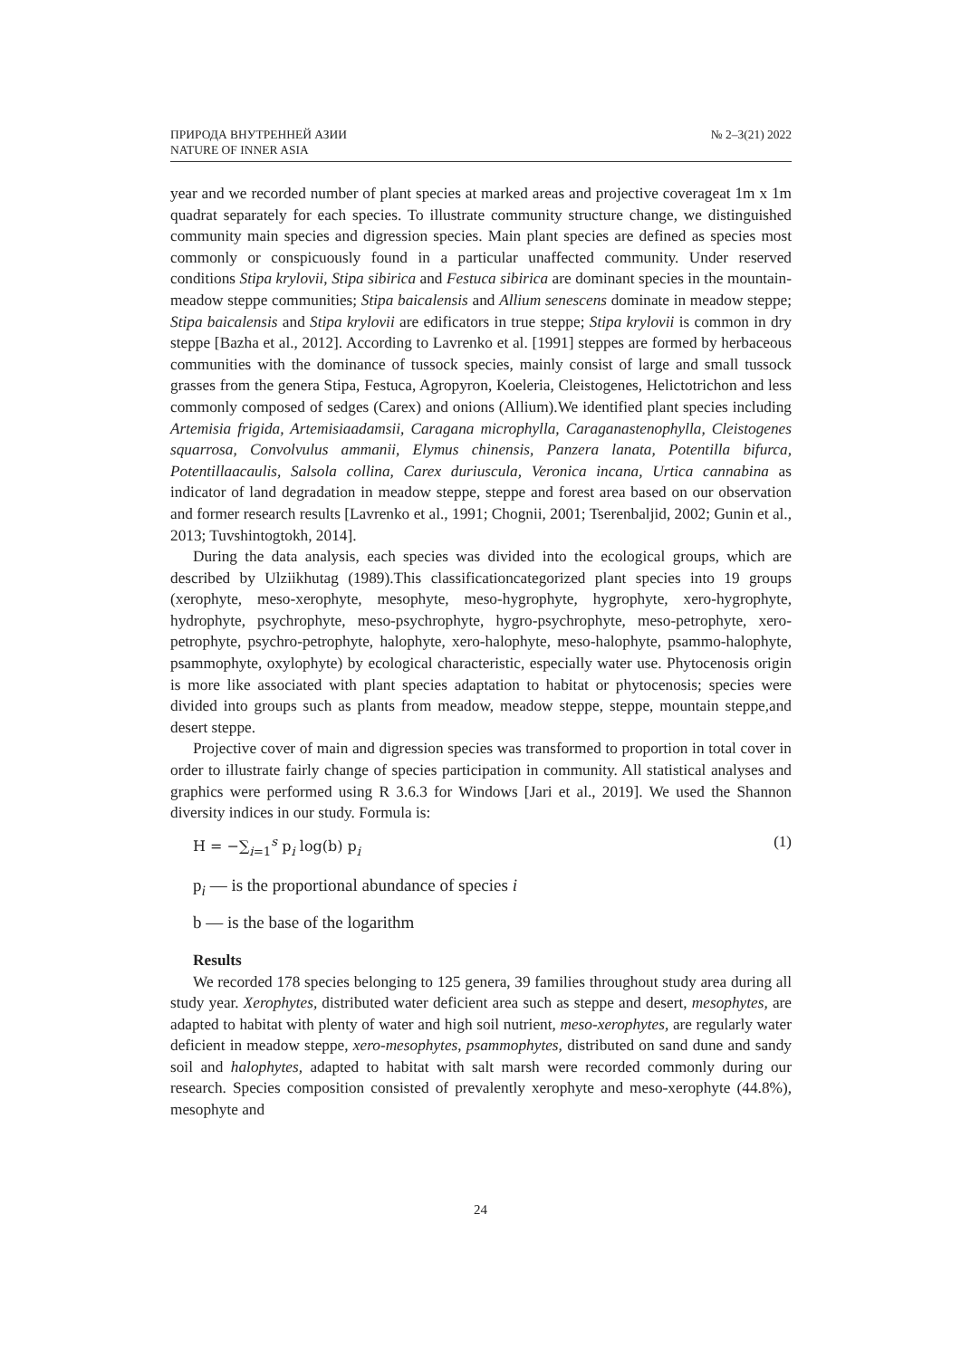ПРИРОДА ВНУТРЕННЕЙ АЗИИ
NATURE OF INNER ASIA
№ 2–3(21) 2022
year and we recorded number of plant species at marked areas and projective coverageat 1m x 1m quadrat separately for each species. To illustrate community structure change, we distinguished community main species and digression species. Main plant species are defined as species most commonly or conspicuously found in a particular unaffected community. Under reserved conditions Stipa krylovii, Stipa sibirica and Festuca sibirica are dominant species in the mountain-meadow steppe communities; Stipa baicalensis and Allium senescens dominate in meadow steppe; Stipa baicalensis and Stipa krylovii are edificators in true steppe; Stipa krylovii is common in dry steppe [Bazha et al., 2012]. According to Lavrenko et al. [1991] steppes are formed by herbaceous communities with the dominance of tussock species, mainly consist of large and small tussock grasses from the genera Stipa, Festuca, Agropyron, Koeleria, Cleistogenes, Helictotrichon and less commonly composed of sedges (Carex) and onions (Allium).We identified plant species including Artemisia frigida, Artemisiaadamsii, Caragana microphylla, Caraganastenophylla, Cleistogenes squarrosa, Convolvulus ammanii, Elymus chinensis, Panzera lanata, Potentilla bifurca, Potentillaacaulis, Salsola collina, Carex duriuscula, Veronica incana, Urtica cannabina as indicator of land degradation in meadow steppe, steppe and forest area based on our observation and former research results [Lavrenko et al., 1991; Chognii, 2001; Tserenbaljid, 2002; Gunin et al., 2013; Tuvshintogtokh, 2014].
During the data analysis, each species was divided into the ecological groups, which are described by Ulziikhutag (1989).This classificationcategorized plant species into 19 groups (xerophyte, meso-xerophyte, mesophyte, meso-hygrophyte, hygrophyte, xero-hygrophyte, hydrophyte, psychrophyte, meso-psychrophyte, hygro-psychrophyte, meso-petrophyte, xero-petrophyte, psychro-petrophyte, halophyte, xero-halophyte, meso-halophyte, psammo-halophyte, psammophyte, oxylophyte) by ecological characteristic, especially water use. Phytocenosis origin is more like associated with plant species adaptation to habitat or phytocenosis; species were divided into groups such as plants from meadow, meadow steppe, steppe, mountain steppe,and desert steppe.
Projective cover of main and digression species was transformed to proportion in total cover in order to illustrate fairly change of species participation in community. All statistical analyses and graphics were performed using R 3.6.3 for Windows [Jari et al., 2019]. We used the Shannon diversity indices in our study. Formula is:
H = −∑<sub>i=1</sub><sup>s</sup> p<sub>i</sub> log(b) p<sub>i</sub> (1)
p<sub>i</sub> — is the proportional abundance of species i
b — is the base of the logarithm
Results
We recorded 178 species belonging to 125 genera, 39 families throughout study area during all study year. Xerophytes, distributed water deficient area such as steppe and desert, mesophytes, are adapted to habitat with plenty of water and high soil nutrient, meso-xerophytes, are regularly water deficient in meadow steppe, xero-mesophytes, psammophytes, distributed on sand dune and sandy soil and halophytes, adapted to habitat with salt marsh were recorded commonly during our research. Species composition consisted of prevalently xerophyte and meso-xerophyte (44.8%), mesophyte and
24